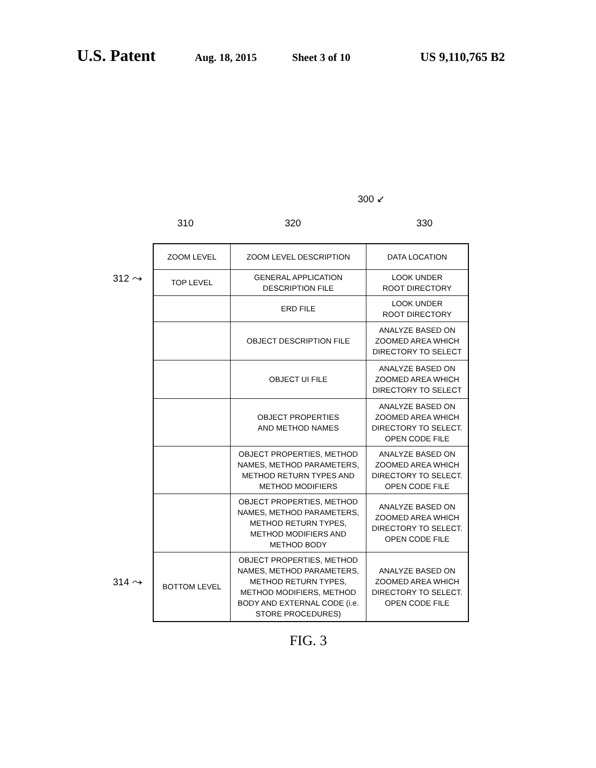U.S. Patent Aug. 18, 2015 Sheet 3 of 10 US 9,110,765 B2
300 ↙
310 320 330
312 ⤳
314 ⤳
| ZOOM LEVEL | ZOOM LEVEL DESCRIPTION | DATA LOCATION |
| --- | --- | --- |
| TOP LEVEL | GENERAL APPLICATION DESCRIPTION FILE | LOOK UNDER ROOT DIRECTORY |
| | ERD FILE | LOOK UNDER ROOT DIRECTORY |
| | OBJECT DESCRIPTION FILE | ANALYZE BASED ON ZOOMED AREA WHICH DIRECTORY TO SELECT |
| | OBJECT UI FILE | ANALYZE BASED ON ZOOMED AREA WHICH DIRECTORY TO SELECT |
| | OBJECT PROPERTIES AND METHOD NAMES | ANALYZE BASED ON ZOOMED AREA WHICH DIRECTORY TO SELECT. OPEN CODE FILE |
| | OBJECT PROPERTIES, METHOD NAMES, METHOD PARAMETERS, METHOD RETURN TYPES AND METHOD MODIFIERS | ANALYZE BASED ON ZOOMED AREA WHICH DIRECTORY TO SELECT. OPEN CODE FILE |
| | OBJECT PROPERTIES, METHOD NAMES, METHOD PARAMETERS, METHOD RETURN TYPES, METHOD MODIFIERS AND METHOD BODY | ANALYZE BASED ON ZOOMED AREA WHICH DIRECTORY TO SELECT. OPEN CODE FILE |
| BOTTOM LEVEL | OBJECT PROPERTIES, METHOD NAMES, METHOD PARAMETERS, METHOD RETURN TYPES, METHOD MODIFIERS, METHOD BODY AND EXTERNAL CODE (i.e. STORE PROCEDURES) | ANALYZE BASED ON ZOOMED AREA WHICH DIRECTORY TO SELECT. OPEN CODE FILE |
FIG. 3